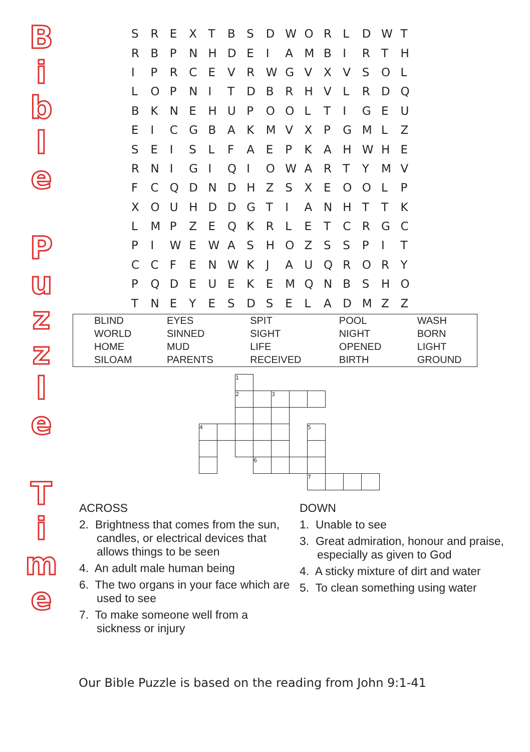B
i
b
l
e
P
u
z
z
l
e
T
i
m
e
| S | R | E | X | T | B | S | D | W | O | R | L | D | W | T |
| R | B | P | N | H | D | E | I | A | M | B | I | R | T | H |
| I | P | R | C | E | V | R | W | G | V | X | V | S | O | L |
| L | O | P | N | I | T | D | B | R | H | V | L | R | D | Q |
| B | K | N | E | H | U | P | O | O | L | T | I | G | E | U |
| E | I | C | G | B | A | K | M | V | X | P | G | M | L | Z |
| S | E | I | S | L | F | A | E | P | K | A | H | W | H | E |
| R | N | I | G | I | Q | I | O | W | A | R | T | Y | M | V |
| F | C | Q | D | N | D | H | Z | S | X | E | O | O | L | P |
| X | O | U | H | D | D | G | T | I | A | N | H | T | T | K |
| L | M | P | Z | E | Q | K | R | L | E | T | C | R | G | C |
| P | I | W | E | W | A | S | H | O | Z | S | S | P | I | T |
| C | C | F | E | N | W | K | J | A | U | Q | R | O | R | Y |
| P | Q | D | E | U | E | K | E | M | Q | N | B | S | H | O |
| T | N | E | Y | E | S | D | S | E | L | A | D | M | Z | Z |
| BLIND | EYES | SPIT | POOL | WASH |
| WORLD | SINNED | SIGHT | NIGHT | BORN |
| HOME | MUD | LIFE | OPENED | LIGHT |
| SILOAM | PARENTS | RECEIVED | BIRTH | GROUND |
| | | 1 | | | | | | | |
| | | 2 | | 3 | | | | | |
| 4 | | | | | | 5 | | | |
| | | | 6 | | | | | | |
| | | | | | | 7 | | | |
ACROSS
2. Brightness that comes from the sun, candles, or electrical devices that allows things to be seen
4. An adult male human being
6. The two organs in your face which are used to see
7. To make someone well from a sickness or injury
DOWN
1. Unable to see
3. Great admiration, honour and praise, especially as given to God
4. A sticky mixture of dirt and water
5. To clean something using water
Our Bible Puzzle is based on the reading from John 9:1-41